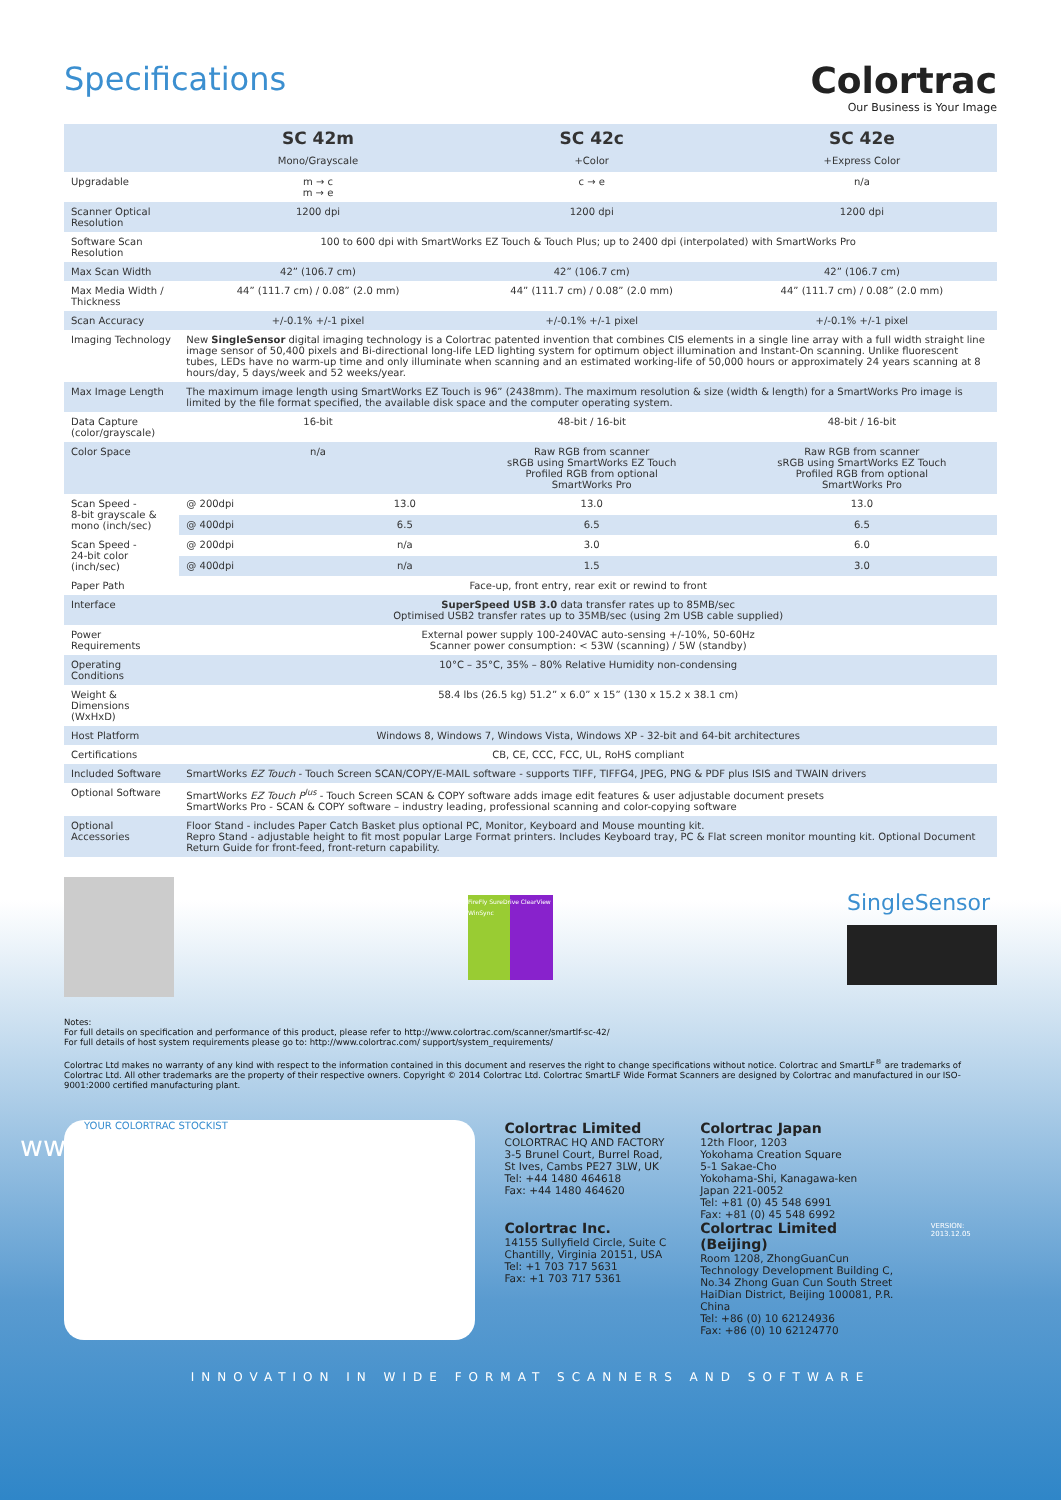Specifications Colortrac
Our Business is Your Image
| | SC 42m Mono/Grayscale | | SC 42c +Color | SC 42e +Express Color |
| --- | --- | --- | --- | --- |
| Upgradable | m → c m → e | | c → e | n/a |
| Scanner Optical Resolution | 1200 dpi | | 1200 dpi | 1200 dpi |
| Software Scan Resolution | 100 to 600 dpi with SmartWorks EZ Touch & Touch Plus; up to 2400 dpi (interpolated) with SmartWorks Pro | | | |
| Max Scan Width | 42” (106.7 cm) | | 42” (106.7 cm) | 42” (106.7 cm) |
| Max Media Width / Thickness | 44” (111.7 cm) / 0.08” (2.0 mm) | | 44” (111.7 cm) / 0.08” (2.0 mm) | 44” (111.7 cm) / 0.08” (2.0 mm) |
| Scan Accuracy | +/-0.1% +/-1 pixel | | +/-0.1% +/-1 pixel | +/-0.1% +/-1 pixel |
| Imaging Technology | New SingleSensor digital imaging technology is a Colortrac patented invention that combines CIS elements in a single line array with a full width straight line image sensor of 50,400 pixels and Bi-directional long-life LED lighting system for optimum object illumination and Instant-On scanning. Unlike fluorescent tubes, LEDs have no warm-up time and only illuminate when scanning and an estimated working-life of 50,000 hours or approximately 24 years scanning at 8 hours/day, 5 days/week and 52 weeks/year. | | | |
| Max Image Length | The maximum image length using SmartWorks EZ Touch is 96” (2438mm). The maximum resolution & size (width & length) for a SmartWorks Pro image is limited by the file format specified, the available disk space and the computer operating system. | | | |
| Data Capture (color/grayscale) | 16-bit | | 48-bit / 16-bit | 48-bit / 16-bit |
| Color Space | n/a | | Raw RGB from scanner sRGB using SmartWorks EZ Touch Profiled RGB from optional SmartWorks Pro | Raw RGB from scanner sRGB using SmartWorks EZ Touch Profiled RGB from optional SmartWorks Pro |
| Scan Speed - 8-bit grayscale & mono (inch/sec) | @ 200dpi | 13.0 | 13.0 | 13.0 |
| | @ 400dpi | 6.5 | 6.5 | 6.5 |
| Scan Speed - 24-bit color (inch/sec) | @ 200dpi | n/a | 3.0 | 6.0 |
| | @ 400dpi | n/a | 1.5 | 3.0 |
| Paper Path | Face-up, front entry, rear exit or rewind to front | | | |
| Interface | SuperSpeed USB 3.0 data transfer rates up to 85MB/sec Optimised USB2 transfer rates up to 35MB/sec (using 2m USB cable supplied) | | | |
| Power Requirements | External power supply 100-240VAC auto-sensing +/-10%, 50-60Hz Scanner power consumption: < 53W (scanning) / 5W (standby) | | | |
| Operating Conditions | 10°C – 35°C, 35% – 80% Relative Humidity non-condensing | | | |
| Weight & Dimensions (WxHxD) | 58.4 lbs (26.5 kg) 51.2” x 6.0” x 15” (130 x 15.2 x 38.1 cm) | | | |
| Host Platform | Windows 8, Windows 7, Windows Vista, Windows XP - 32-bit and 64-bit architectures | | | |
| Certifications | CB, CE, CCC, FCC, UL, RoHS compliant | | | |
| Included Software | SmartWorks EZ Touch - Touch Screen SCAN/COPY/E-MAIL software - supports TIFF, TIFFG4, JPEG, PNG & PDF plus ISIS and TWAIN drivers | | | |
| Optional Software | SmartWorks EZ Touch P<sup>lus</sup> - Touch Screen SCAN & COPY software adds image edit features & user adjustable document presets SmartWorks Pro - SCAN & COPY software – industry leading, professional scanning and color-copying software | | | |
| Optional Accessories | Floor Stand - includes Paper Catch Basket plus optional PC, Monitor, Keyboard and Mouse mounting kit. Repro Stand - adjustable height to fit most popular Large Format printers. Includes Keyboard tray, PC & Flat screen monitor mounting kit. Optional Document Return Guide for front-feed, front-return capability. | | | |
FireFly SureDrive ClearView WinSync
SingleSensor
Notes:
For full details on specification and performance of this product, please refer to http://www.colortrac.com/scanner/smartlf-sc-42/
For full details of host system requirements please go to: http://www.colortrac.com/ support/system_requirements/
Colortrac Ltd makes no warranty of any kind with respect to the information contained in this document and reserves the right to change specifications without notice. Colortrac and SmartLF<sup>®</sup> are trademarks of Colortrac Ltd. All other trademarks are the property of their respective owners. Copyright © 2014 Colortrac Ltd. Colortrac SmartLF Wide Format Scanners are designed by Colortrac and manufactured in our ISO-9001:2000 certified manufacturing plant.
www.colortrac.com
YOUR COLORTRAC STOCKIST
Colortrac Limited
COLORTRAC HQ AND FACTORY
3-5 Brunel Court, Burrel Road,
St Ives, Cambs PE27 3LW, UK
Tel: +44 1480 464618
Fax: +44 1480 464620
Colortrac Inc.
14155 Sullyfield Circle, Suite C
Chantilly, Virginia 20151, USA
Tel: +1 703 717 5631
Fax: +1 703 717 5361
Colortrac Japan
12th Floor, 1203
Yokohama Creation Square
5-1 Sakae-Cho
Yokohama-Shi, Kanagawa-ken
Japan 221-0052
Tel: +81 (0) 45 548 6991
Fax: +81 (0) 45 548 6992
Colortrac Limited (Beijing)
Room 1208, ZhongGuanCun Technology Development Building C,
No.34 Zhong Guan Cun South Street
HaiDian District, Beijing 100081, P.R. China
Tel: +86 (0) 10 62124936
Fax: +86 (0) 10 62124770
VERSION: 2013.12.05
INNOVATION IN WIDE FORMAT SCANNERS AND SOFTWARE